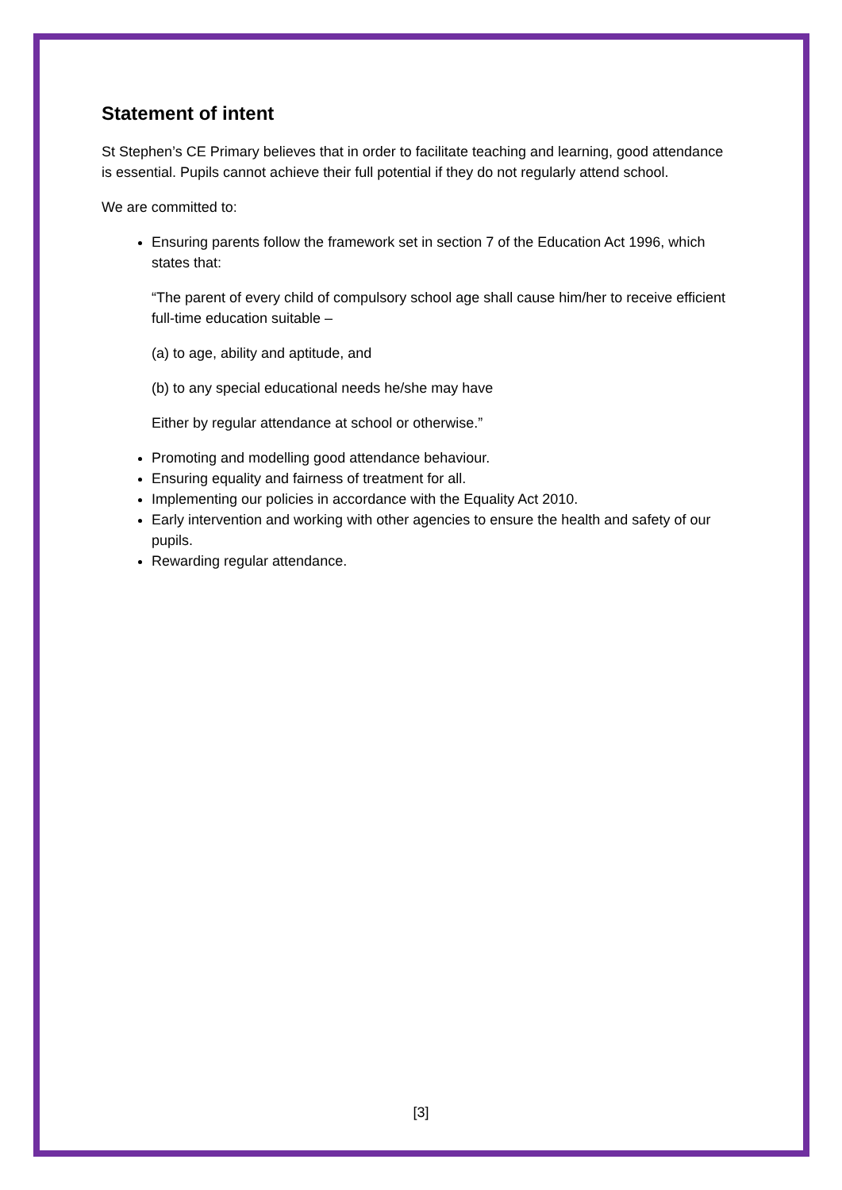Statement of intent
St Stephen’s CE Primary believes that in order to facilitate teaching and learning, good attendance is essential. Pupils cannot achieve their full potential if they do not regularly attend school.
We are committed to:
Ensuring parents follow the framework set in section 7 of the Education Act 1996, which states that:
“The parent of every child of compulsory school age shall cause him/her to receive efficient full-time education suitable –
(a) to age, ability and aptitude, and
(b) to any special educational needs he/she may have
Either by regular attendance at school or otherwise.”
Promoting and modelling good attendance behaviour.
Ensuring equality and fairness of treatment for all.
Implementing our policies in accordance with the Equality Act 2010.
Early intervention and working with other agencies to ensure the health and safety of our pupils.
Rewarding regular attendance.
[3]